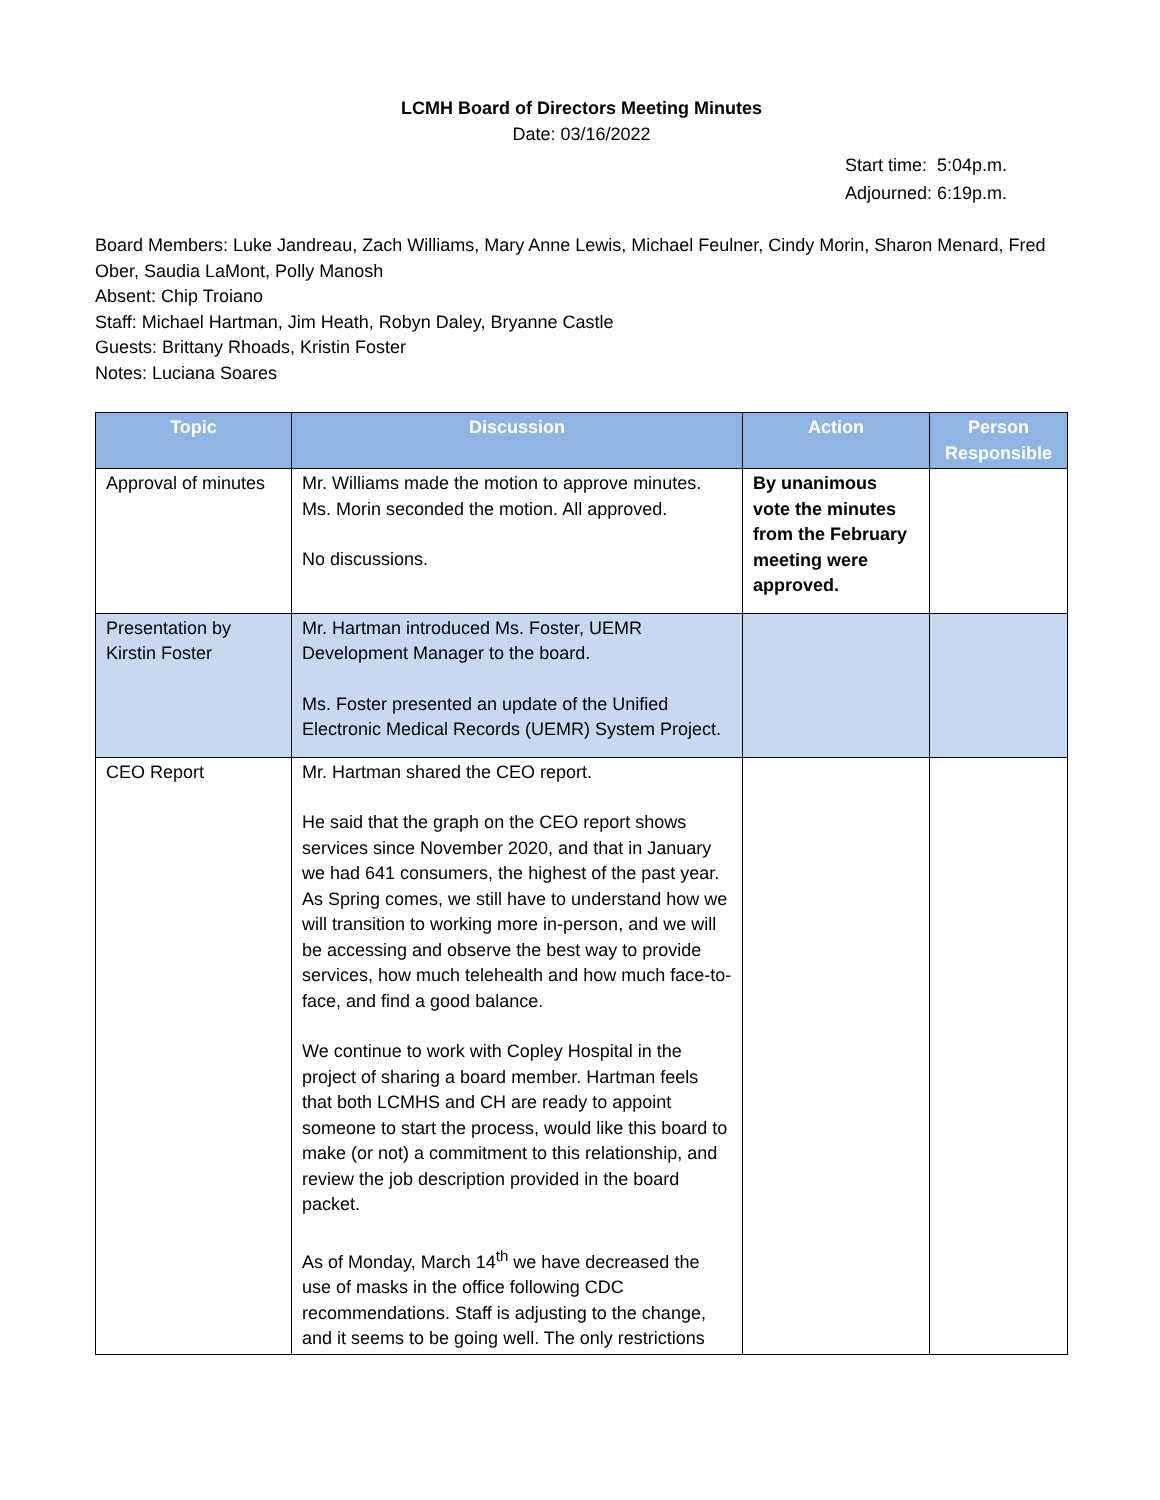LCMH Board of Directors Meeting Minutes
Date: 03/16/2022
Start time: 5:04p.m.
Adjourned: 6:19p.m.
Board Members: Luke Jandreau, Zach Williams, Mary Anne Lewis, Michael Feulner, Cindy Morin, Sharon Menard, Fred Ober, Saudia LaMont, Polly Manosh
Absent: Chip Troiano
Staff: Michael Hartman, Jim Heath, Robyn Daley, Bryanne Castle
Guests: Brittany Rhoads, Kristin Foster
Notes: Luciana Soares
| Topic | Discussion | Action | Person Responsible |
| --- | --- | --- | --- |
| Approval of minutes | Mr. Williams made the motion to approve minutes. Ms. Morin seconded the motion. All approved. No discussions. | By unanimous vote the minutes from the February meeting were approved. | |
| Presentation by Kirstin Foster | Mr. Hartman introduced Ms. Foster, UEMR Development Manager to the board. Ms. Foster presented an update of the Unified Electronic Medical Records (UEMR) System Project. | | |
| CEO Report | Mr. Hartman shared the CEO report. He said that the graph on the CEO report shows services since November 2020, and that in January we had 641 consumers, the highest of the past year. As Spring comes, we still have to understand how we will transition to working more in-person, and we will be accessing and observe the best way to provide services, how much telehealth and how much face-to-face, and find a good balance. We continue to work with Copley Hospital in the project of sharing a board member. Hartman feels that both LCMHS and CH are ready to appoint someone to start the process, would like this board to make (or not) a commitment to this relationship, and review the job description provided in the board packet. As of Monday, March 14<sup>th</sup> we have decreased the use of masks in the office following CDC recommendations. Staff is adjusting to the change, and it seems to be going well. The only restrictions | | |